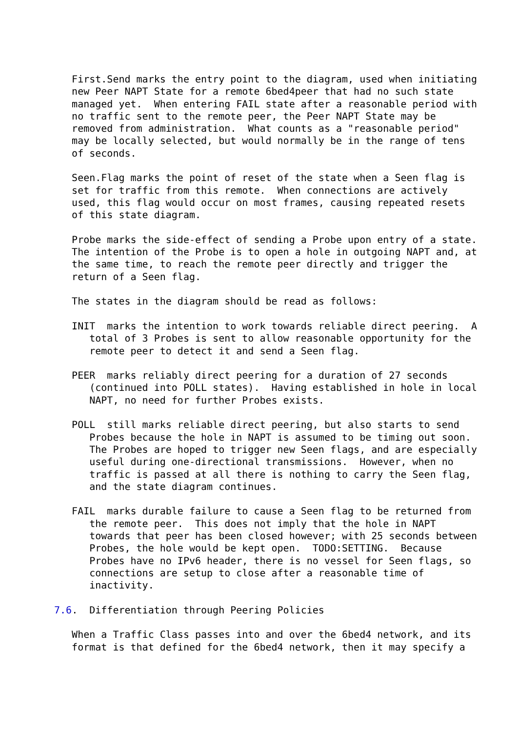First.Send marks the entry point to the diagram, used when initiating
   new Peer NAPT State for a remote 6bed4peer that had no such state
   managed yet.  When entering FAIL state after a reasonable period with
   no traffic sent to the remote peer, the Peer NAPT State may be
   removed from administration.  What counts as a "reasonable period"
   may be locally selected, but would normally be in the range of tens
   of seconds.

   Seen.Flag marks the point of reset of the state when a Seen flag is
   set for traffic from this remote.  When connections are actively
   used, this flag would occur on most frames, causing repeated resets
   of this state diagram.

   Probe marks the side-effect of sending a Probe upon entry of a state.
   The intention of the Probe is to open a hole in outgoing NAPT and, at
   the same time, to reach the remote peer directly and trigger the
   return of a Seen flag.

   The states in the diagram should be read as follows:

   INIT  marks the intention to work towards reliable direct peering.  A
      total of 3 Probes is sent to allow reasonable opportunity for the
      remote peer to detect it and send a Seen flag.

   PEER  marks reliably direct peering for a duration of 27 seconds
      (continued into POLL states).  Having established in hole in local
      NAPT, no need for further Probes exists.

   POLL  still marks reliable direct peering, but also starts to send
      Probes because the hole in NAPT is assumed to be timing out soon.
      The Probes are hoped to trigger new Seen flags, and are especially
      useful during one-directional transmissions.  However, when no
      traffic is passed at all there is nothing to carry the Seen flag,
      and the state diagram continues.

   FAIL  marks durable failure to cause a Seen flag to be returned from
      the remote peer.  This does not imply that the hole in NAPT
      towards that peer has been closed however; with 25 seconds between
      Probes, the hole would be kept open.  TODO:SETTING.  Because
      Probes have no IPv6 header, there is no vessel for Seen flags, so
      connections are setup to close after a reasonable time of
      inactivity.

7.6.  Differentiation through Peering Policies

   When a Traffic Class passes into and over the 6bed4 network, and its
   format is that defined for the 6bed4 network, then it may specify a